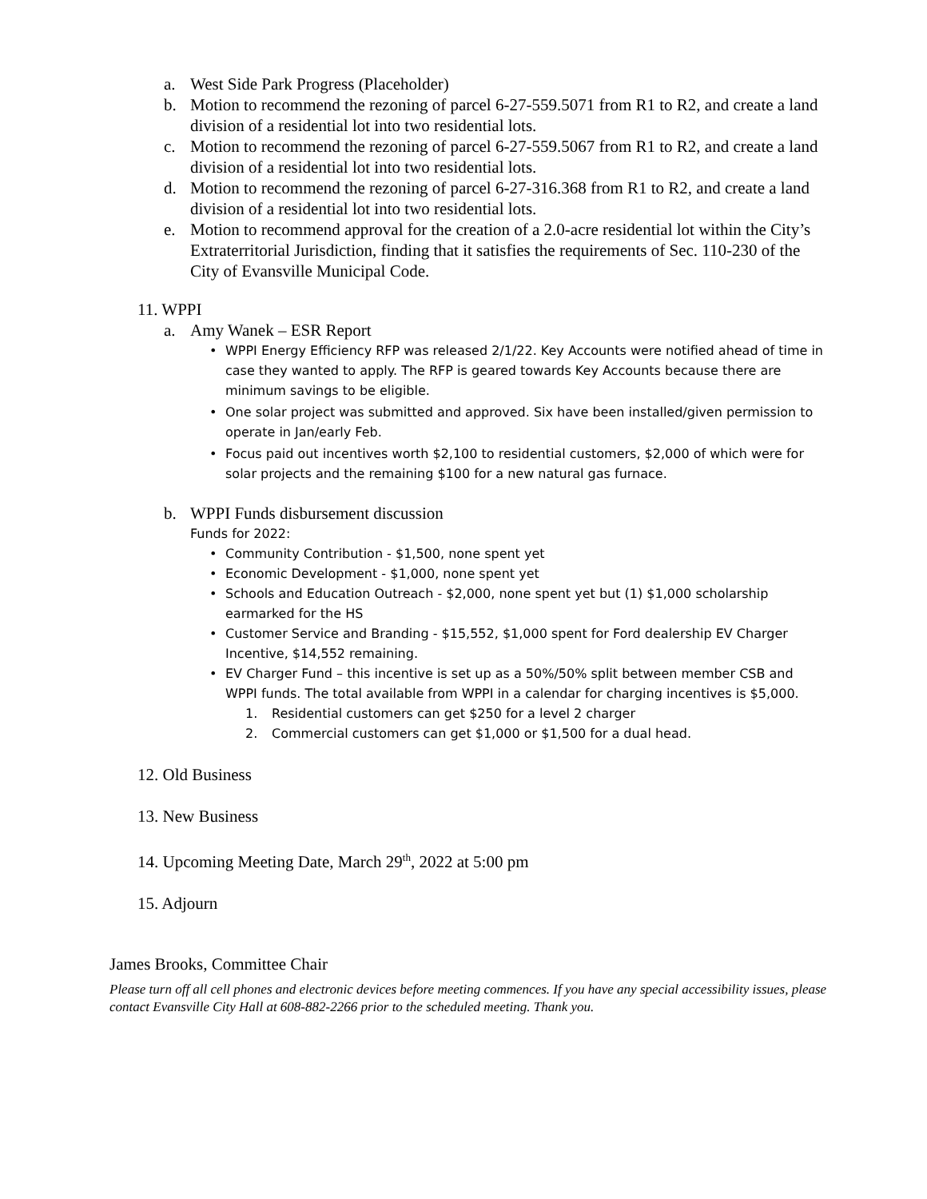a. West Side Park Progress (Placeholder)
b. Motion to recommend the rezoning of parcel 6-27-559.5071 from R1 to R2, and create a land division of a residential lot into two residential lots.
c. Motion to recommend the rezoning of parcel 6-27-559.5067 from R1 to R2, and create a land division of a residential lot into two residential lots.
d. Motion to recommend the rezoning of parcel 6-27-316.368 from R1 to R2, and create a land division of a residential lot into two residential lots.
e. Motion to recommend approval for the creation of a 2.0-acre residential lot within the City’s Extraterritorial Jurisdiction, finding that it satisfies the requirements of Sec. 110-230 of the City of Evansville Municipal Code.
11. WPPI
a. Amy Wanek – ESR Report
• WPPI Energy Efficiency RFP was released 2/1/22. Key Accounts were notified ahead of time in case they wanted to apply. The RFP is geared towards Key Accounts because there are minimum savings to be eligible.
• One solar project was submitted and approved. Six have been installed/given permission to operate in Jan/early Feb.
• Focus paid out incentives worth $2,100 to residential customers, $2,000 of which were for solar projects and the remaining $100 for a new natural gas furnace.
b. WPPI Funds disbursement discussion
Funds for 2022:
• Community Contribution - $1,500, none spent yet
• Economic Development - $1,000, none spent yet
• Schools and Education Outreach - $2,000, none spent yet but (1) $1,000 scholarship earmarked for the HS
• Customer Service and Branding - $15,552, $1,000 spent for Ford dealership EV Charger Incentive, $14,552 remaining.
• EV Charger Fund – this incentive is set up as a 50%/50% split between member CSB and WPPI funds. The total available from WPPI in a calendar for charging incentives is $5,000.
1. Residential customers can get $250 for a level 2 charger
2. Commercial customers can get $1,000 or $1,500 for a dual head.
12. Old Business
13. New Business
14. Upcoming Meeting Date, March 29<sup>th</sup>, 2022 at 5:00 pm
15. Adjourn
James Brooks, Committee Chair
Please turn off all cell phones and electronic devices before meeting commences. If you have any special accessibility issues, please contact Evansville City Hall at 608-882-2266 prior to the scheduled meeting. Thank you.